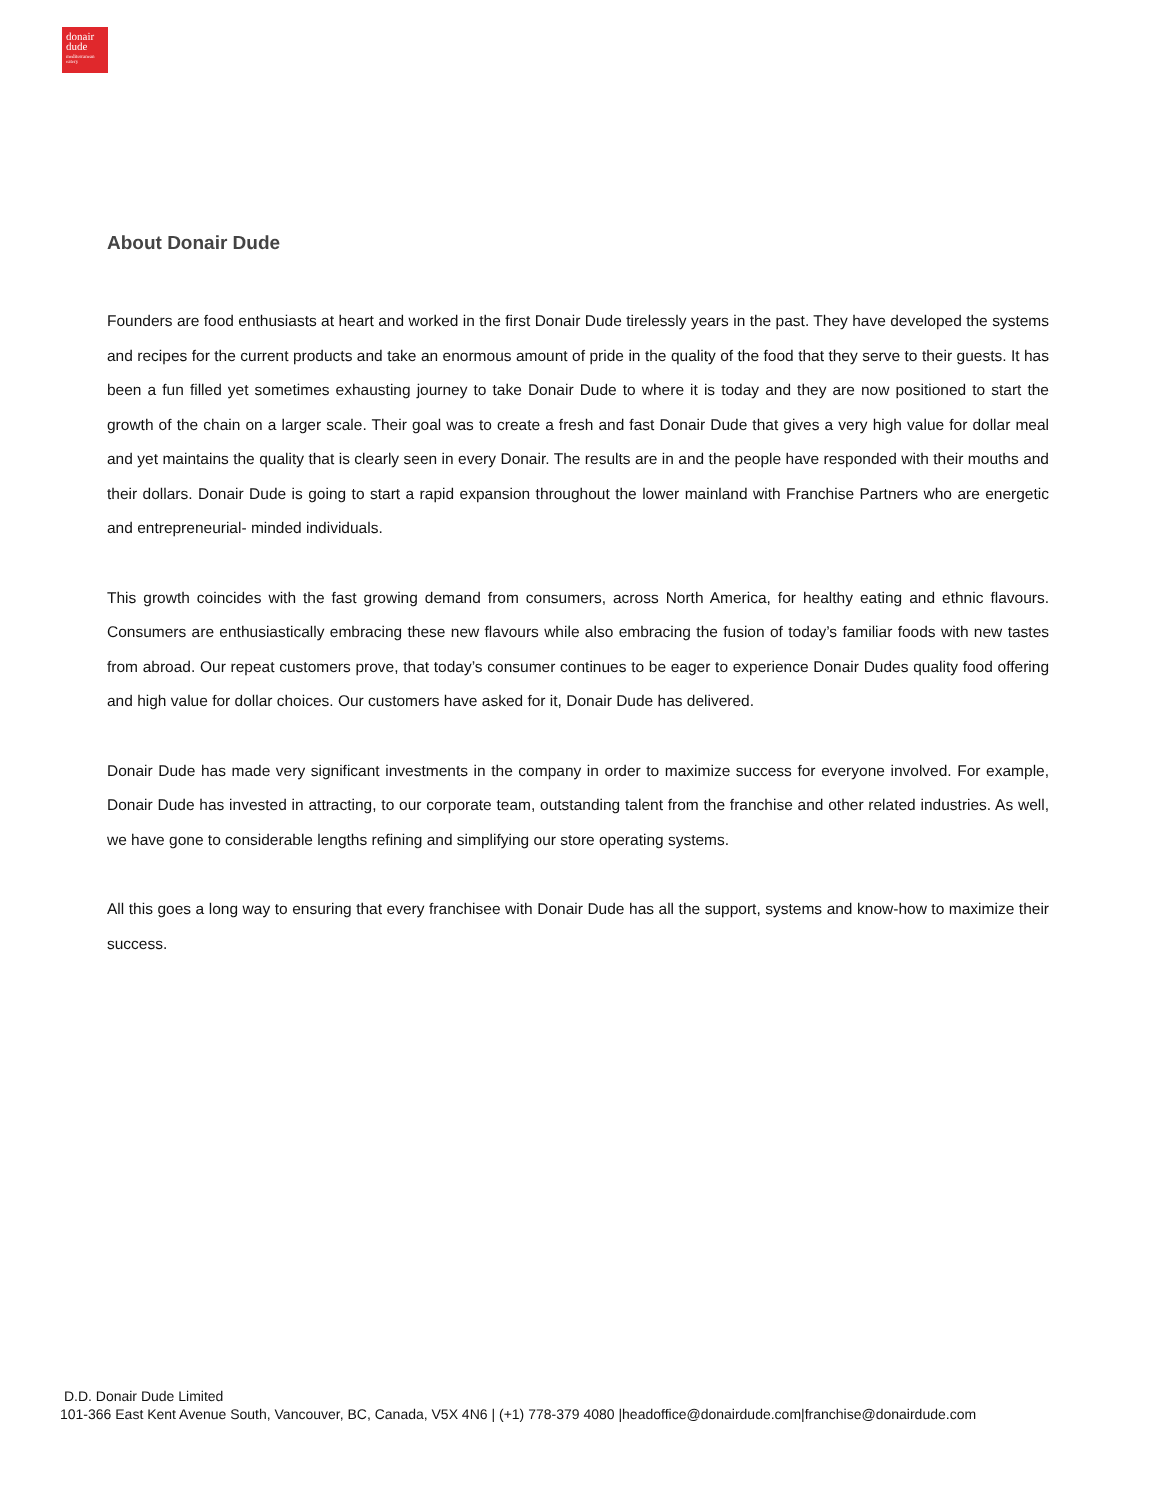donair
dude
mediterranean eatery
About Donair Dude
Founders are food enthusiasts at heart and worked in the first Donair Dude tirelessly years in the past. They have developed the systems and recipes for the current products and take an enormous amount of pride in the quality of the food that they serve to their guests. It has been a fun filled yet sometimes exhausting journey to take Donair Dude to where it is today and they are now positioned to start the growth of the chain on a larger scale. Their goal was to create a fresh and fast Donair Dude that gives a very high value for dollar meal and yet maintains the quality that is clearly seen in every Donair. The results are in and the people have responded with their mouths and their dollars. Donair Dude is going to start a rapid expansion throughout the lower mainland with Franchise Partners who are energetic and entrepreneurial- minded individuals.
This growth coincides with the fast growing demand from consumers, across North America, for healthy eating and ethnic flavours. Consumers are enthusiastically embracing these new flavours while also embracing the fusion of today’s familiar foods with new tastes from abroad. Our repeat customers prove, that today’s consumer continues to be eager to experience Donair Dudes quality food offering and high value for dollar choices. Our customers have asked for it, Donair Dude has delivered.
Donair Dude has made very significant investments in the company in order to maximize success for everyone involved. For example, Donair Dude has invested in attracting, to our corporate team, outstanding talent from the franchise and other related industries. As well, we have gone to considerable lengths refining and simplifying our store operating systems.
All this goes a long way to ensuring that every franchisee with Donair Dude has all the support, systems and know-how to maximize their success.
D.D. Donair Dude Limited
101-366 East Kent Avenue South, Vancouver, BC, Canada, V5X 4N6 | (+1) 778-379 4080 |headoffice@donairdude.com|franchise@donairdude.com